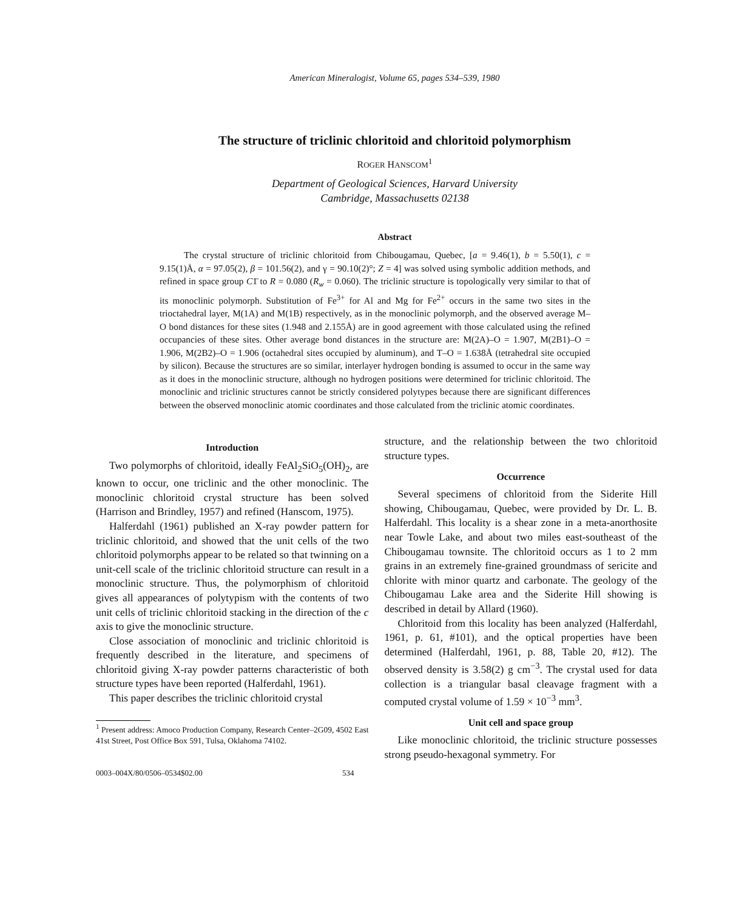American Mineralogist, Volume 65, pages 534–539, 1980
The structure of triclinic chloritoid and chloritoid polymorphism
ROGER HANSCOM<sup>1</sup>
Department of Geological Sciences, Harvard University
Cambridge, Massachusetts 02138
Abstract
The crystal structure of triclinic chloritoid from Chibougamau, Quebec, [a = 9.46(1), b = 5.50(1), c = 9.15(1)Å, α = 97.05(2), β = 101.56(2), and γ = 90.10(2)°; Z = 4] was solved using symbolic addition methods, and refined in space group C1̄ to R = 0.080 (R<sub>w</sub> = 0.060). The triclinic structure is topologically very similar to that of its monoclinic polymorph. Substitution of Fe<sup>3+</sup> for Al and Mg for Fe<sup>2+</sup> occurs in the same two sites in the trioctahedral layer, M(1A) and M(1B) respectively, as in the monoclinic polymorph, and the observed average M–O bond distances for these sites (1.948 and 2.155Å) are in good agreement with those calculated using the refined occupancies of these sites. Other average bond distances in the structure are: M(2A)–O = 1.907, M(2B1)–O = 1.906, M(2B2)–O = 1.906 (octahedral sites occupied by aluminum), and T–O = 1.638Å (tetrahedral site occupied by silicon). Because the structures are so similar, interlayer hydrogen bonding is assumed to occur in the same way as it does in the monoclinic structure, although no hydrogen positions were determined for triclinic chloritoid. The monoclinic and triclinic structures cannot be strictly considered polytypes because there are significant differences between the observed monoclinic atomic coordinates and those calculated from the triclinic atomic coordinates.
Introduction
Two polymorphs of chloritoid, ideally FeAl<sub>2</sub>SiO<sub>5</sub>(OH)<sub>2</sub>, are known to occur, one triclinic and the other monoclinic. The monoclinic chloritoid crystal structure has been solved (Harrison and Brindley, 1957) and refined (Hanscom, 1975).
Halferdahl (1961) published an X-ray powder pattern for triclinic chloritoid, and showed that the unit cells of the two chloritoid polymorphs appear to be related so that twinning on a unit-cell scale of the triclinic chloritoid structure can result in a monoclinic structure. Thus, the polymorphism of chloritoid gives all appearances of polytypism with the contents of two unit cells of triclinic chloritoid stacking in the direction of the c axis to give the monoclinic structure.
Close association of monoclinic and triclinic chloritoid is frequently described in the literature, and specimens of chloritoid giving X-ray powder patterns characteristic of both structure types have been reported (Halferdahl, 1961).
This paper describes the triclinic chloritoid crystal
<sup>1</sup> Present address: Amoco Production Company, Research Center–2G09, 4502 East 41st Street, Post Office Box 591, Tulsa, Oklahoma 74102.
structure, and the relationship between the two chloritoid structure types.
Occurrence
Several specimens of chloritoid from the Siderite Hill showing, Chibougamau, Quebec, were provided by Dr. L. B. Halferdahl. This locality is a shear zone in a meta-anorthosite near Towle Lake, and about two miles east-southeast of the Chibougamau townsite. The chloritoid occurs as 1 to 2 mm grains in an extremely fine-grained groundmass of sericite and chlorite with minor quartz and carbonate. The geology of the Chibougamau Lake area and the Siderite Hill showing is described in detail by Allard (1960).
Chloritoid from this locality has been analyzed (Halferdahl, 1961, p. 61, #101), and the optical properties have been determined (Halferdahl, 1961, p. 88, Table 20, #12). The observed density is 3.58(2) g cm<sup>−3</sup>. The crystal used for data collection is a triangular basal cleavage fragment with a computed crystal volume of 1.59 × 10<sup>−3</sup> mm<sup>3</sup>.
Unit cell and space group
Like monoclinic chloritoid, the triclinic structure possesses strong pseudo-hexagonal symmetry. For
0003–004X/80/0506–0534$02.00 534